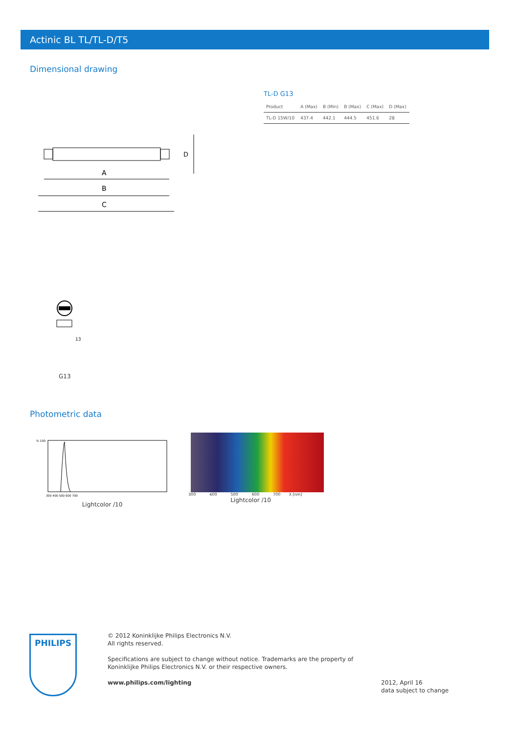Actinic BL TL/TL-D/T5
Dimensional drawing
TL-D G13
| Product | A (Max) | B (Min) | B (Max) | C (Max) | D (Max) |
| --- | --- | --- | --- | --- | --- |
| TL-D 15W/10 | 437.4 | 442.1 | 444.5 | 451.6 | 28 |
A
B
C
D
13
G13
Photometric data
% 100
300 400 500 600 700
Lightcolor /10
300 400 500 600 700 λ [nm]
Lightcolor /10
PHILIPS
© 2012 Koninklijke Philips Electronics N.V.
All rights reserved.
Specifications are subject to change without notice. Trademarks are the property of Koninklijke Philips Electronics N.V. or their respective owners.
www.philips.com/lighting
2012, April 16
data subject to change